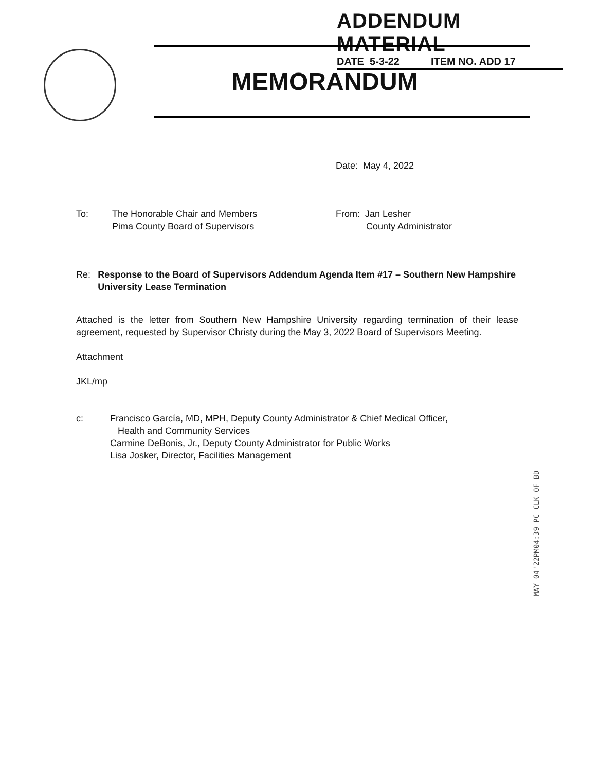ADDENDUM MATERIAL
DATE 5-3-22 ITEM NO. ADD 17
MEMORANDUM
Date: May 4, 2022
To: The Honorable Chair and Members
Pima County Board of Supervisors
From: Jan Lesher
County Administrator
Re: Response to the Board of Supervisors Addendum Agenda Item #17 – Southern New Hampshire University Lease Termination
Attached is the letter from Southern New Hampshire University regarding termination of their lease agreement, requested by Supervisor Christy during the May 3, 2022 Board of Supervisors Meeting.
Attachment
JKL/mp
c: Francisco García, MD, MPH, Deputy County Administrator & Chief Medical Officer,
Health and Community Services
Carmine DeBonis, Jr., Deputy County Administrator for Public Works
Lisa Josker, Director, Facilities Management
MAY 04'22PM04:39 PC CLK OF BD